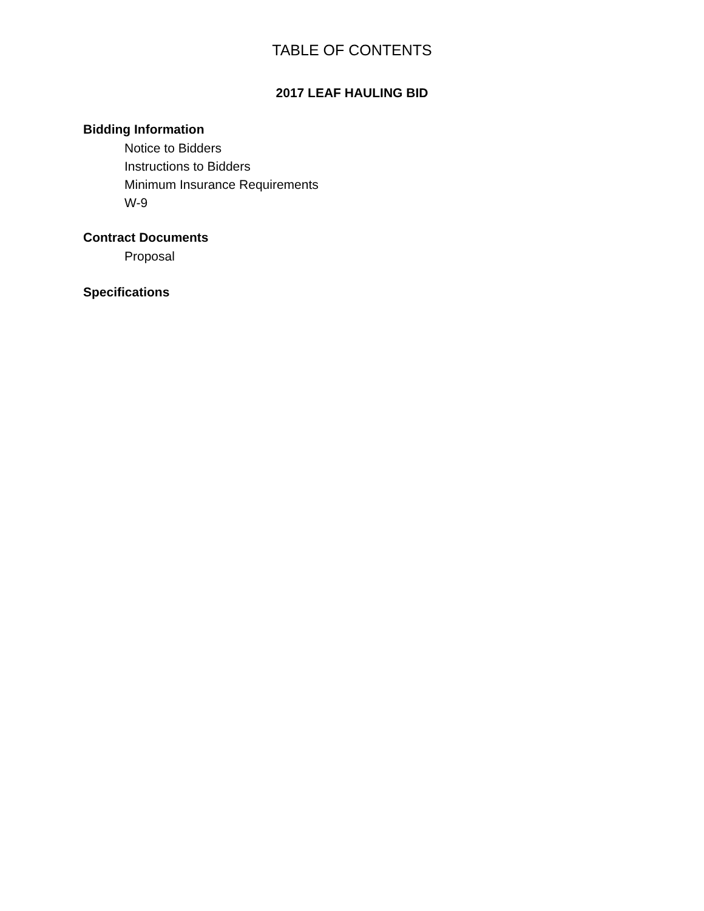TABLE OF CONTENTS
2017 LEAF HAULING BID
Bidding Information
Notice to Bidders
Instructions to Bidders
Minimum Insurance Requirements
W-9
Contract Documents
Proposal
Specifications